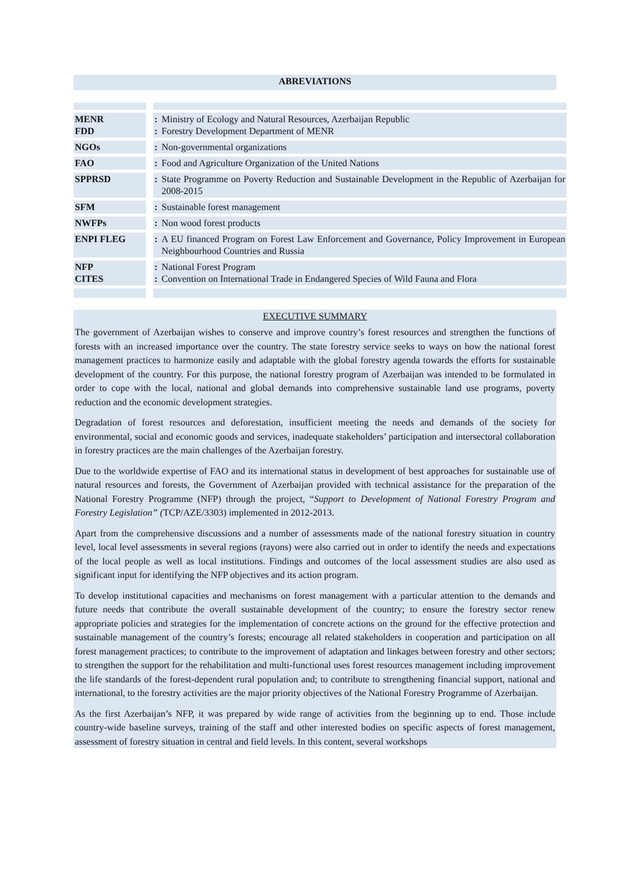ABREVIATIONS
| MENR FDD | | : : | Ministry of Ecology and Natural Resources, Azerbaijan Republic Forestry Development Department of MENR |
| NGOs | | : | Non-governmental organizations |
| FAO | | : | Food and Agriculture Organization of the United Nations |
| SPPRSD | | : | State Programme on Poverty Reduction and Sustainable Development in the Republic of Azerbaijan for 2008-2015 |
| SFM | | : | Sustainable forest management |
| NWFPs | | : | Non wood forest products |
| ENPI FLEG | | : | A EU financed Program on Forest Law Enforcement and Governance, Policy Improvement in European Neighbourhood Countries and Russia |
| NFP CITES | | : : | National Forest Program Convention on International Trade in Endangered Species of Wild Fauna and Flora |
EXECUTIVE SUMMARY
The government of Azerbaijan wishes to conserve and improve country’s forest resources and strengthen the functions of forests with an increased importance over the country. The state forestry service seeks to ways on how the national forest management practices to harmonize easily and adaptable with the global forestry agenda towards the efforts for sustainable development of the country. For this purpose, the national forestry program of Azerbaijan was intended to be formulated in order to cope with the local, national and global demands into comprehensive sustainable land use programs, poverty reduction and the economic development strategies.
Degradation of forest resources and deforestation, insufficient meeting the needs and demands of the society for environmental, social and economic goods and services, inadequate stakeholders’ participation and intersectoral collaboration in forestry practices are the main challenges of the Azerbaijan forestry.
Due to the worldwide expertise of FAO and its international status in development of best approaches for sustainable use of natural resources and forests, the Government of Azerbaijan provided with technical assistance for the preparation of the National Forestry Programme (NFP) through the project, “Support to Development of National Forestry Program and Forestry Legislation” (TCP/AZE/3303) implemented in 2012-2013.
Apart from the comprehensive discussions and a number of assessments made of the national forestry situation in country level, local level assessments in several regions (rayons) were also carried out in order to identify the needs and expectations of the local people as well as local institutions. Findings and outcomes of the local assessment studies are also used as significant input for identifying the NFP objectives and its action program.
To develop institutional capacities and mechanisms on forest management with a particular attention to the demands and future needs that contribute the overall sustainable development of the country; to ensure the forestry sector renew appropriate policies and strategies for the implementation of concrete actions on the ground for the effective protection and sustainable management of the country’s forests; encourage all related stakeholders in cooperation and participation on all forest management practices; to contribute to the improvement of adaptation and linkages between forestry and other sectors; to strengthen the support for the rehabilitation and multi-functional uses forest resources management including improvement the life standards of the forest-dependent rural population and; to contribute to strengthening financial support, national and international, to the forestry activities are the major priority objectives of the National Forestry Programme of Azerbaijan.
As the first Azerbaijan’s NFP, it was prepared by wide range of activities from the beginning up to end. Those include country-wide baseline surveys, training of the staff and other interested bodies on specific aspects of forest management, assessment of forestry situation in central and field levels. In this content, several workshops